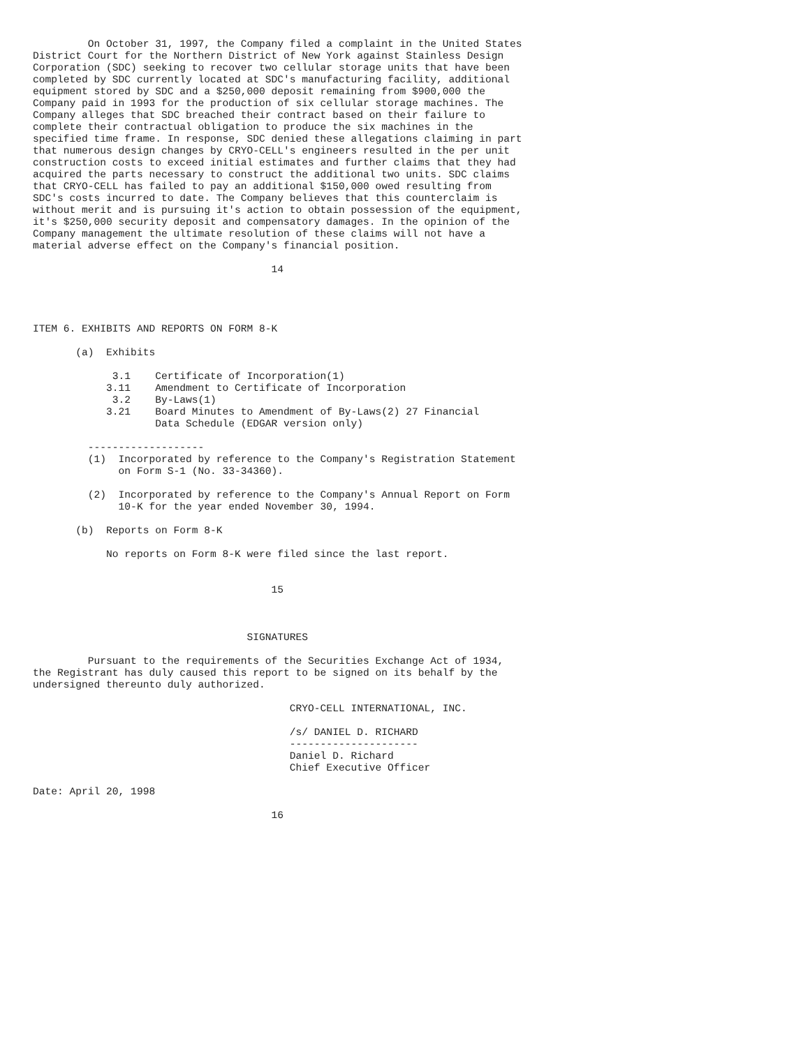On October 31, 1997, the Company filed a complaint in the United States
District Court for the Northern District of New York against Stainless Design
Corporation (SDC) seeking to recover two cellular storage units that have been
completed by SDC currently located at SDC's manufacturing facility, additional
equipment stored by SDC and a $250,000 deposit remaining from $900,000 the
Company paid in 1993 for the production of six cellular storage machines. The
Company alleges that SDC breached their contract based on their failure to
complete their contractual obligation to produce the six machines in the
specified time frame. In response, SDC denied these allegations claiming in part
that numerous design changes by CRYO-CELL's engineers resulted in the per unit
construction costs to exceed initial estimates and further claims that they had
acquired the parts necessary to construct the additional two units. SDC claims
that CRYO-CELL has failed to pay an additional $150,000 owed resulting from
SDC's costs incurred to date. The Company believes that this counterclaim is
without merit and is pursuing it's action to obtain possession of the equipment,
it's $250,000 security deposit and compensatory damages. In the opinion of the
Company management the ultimate resolution of these claims will not have a
material adverse effect on the Company's financial position.

                                       14




ITEM 6. EXHIBITS AND REPORTS ON FORM 8-K

       (a)  Exhibits

             3.1    Certificate of Incorporation(1)
            3.11    Amendment to Certificate of Incorporation
             3.2    By-Laws(1)
            3.21    Board Minutes to Amendment of By-Laws(2) 27 Financial
                    Data Schedule (EDGAR version only)

         -------------------
         (1)  Incorporated by reference to the Company's Registration Statement
              on Form S-1 (No. 33-34360).

         (2)  Incorporated by reference to the Company's Annual Report on Form
              10-K for the year ended November 30, 1994.

       (b)  Reports on Form 8-K

            No reports on Form 8-K were filed since the last report.


                                       15



                                   SIGNATURES

         Pursuant to the requirements of the Securities Exchange Act of 1934,
the Registrant has duly caused this report to be signed on its behalf by the
undersigned thereunto duly authorized.

                                          CRYO-CELL INTERNATIONAL, INC.

                                          /s/ DANIEL D. RICHARD
                                          ---------------------
                                          Daniel D. Richard
                                          Chief Executive Officer

Date: April 20, 1998

                                       16